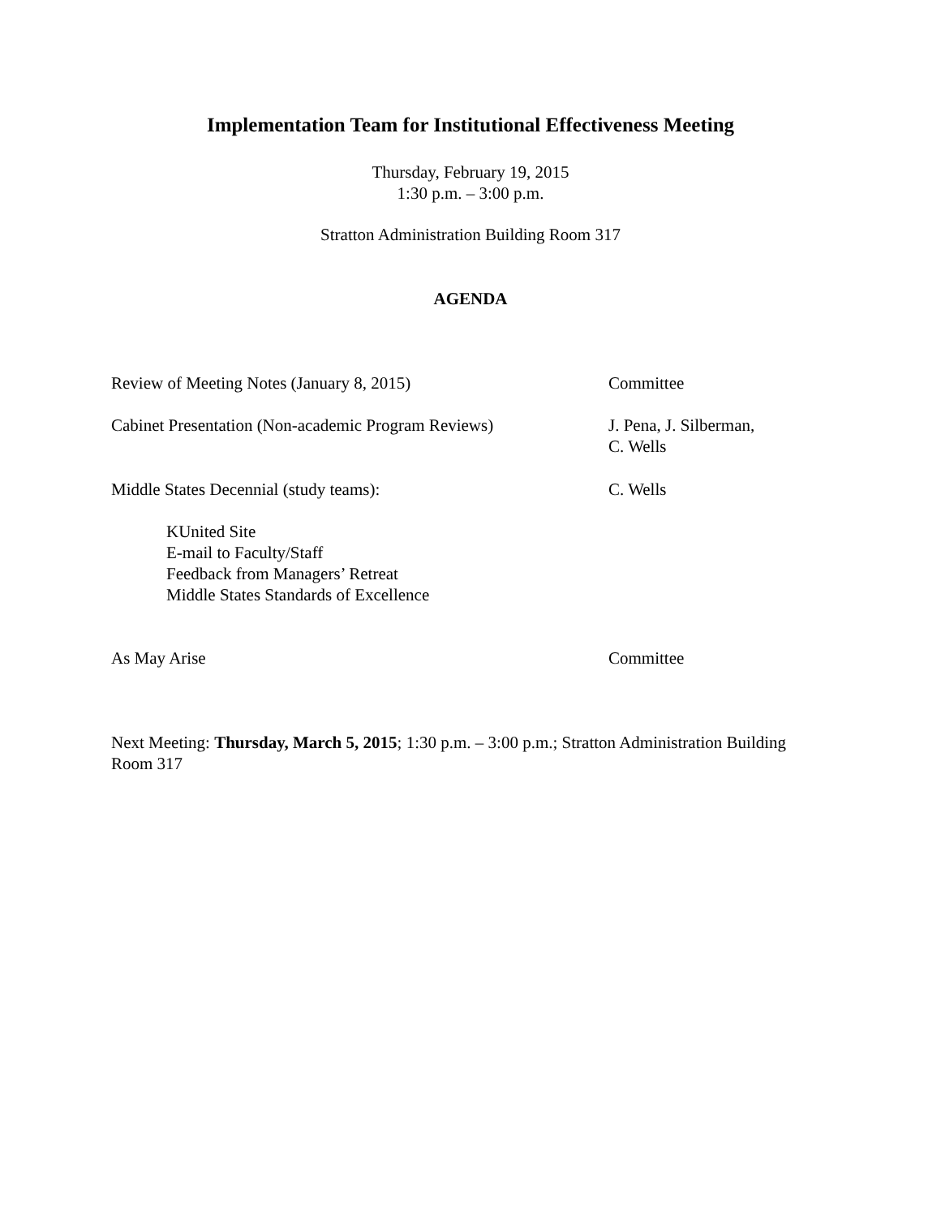Implementation Team for Institutional Effectiveness Meeting
Thursday, February 19, 2015
1:30 p.m. – 3:00 p.m.
Stratton Administration Building Room 317
AGENDA
Review of Meeting Notes (January 8, 2015) Committee
Cabinet Presentation (Non-academic Program Reviews)
J. Pena, J. Silberman,
C. Wells
Middle States Decennial (study teams): C. Wells
KUnited Site
E-mail to Faculty/Staff
Feedback from Managers’ Retreat
Middle States Standards of Excellence
As May Arise Committee
Next Meeting: Thursday, March 5, 2015; 1:30 p.m. – 3:00 p.m.; Stratton Administration Building Room 317